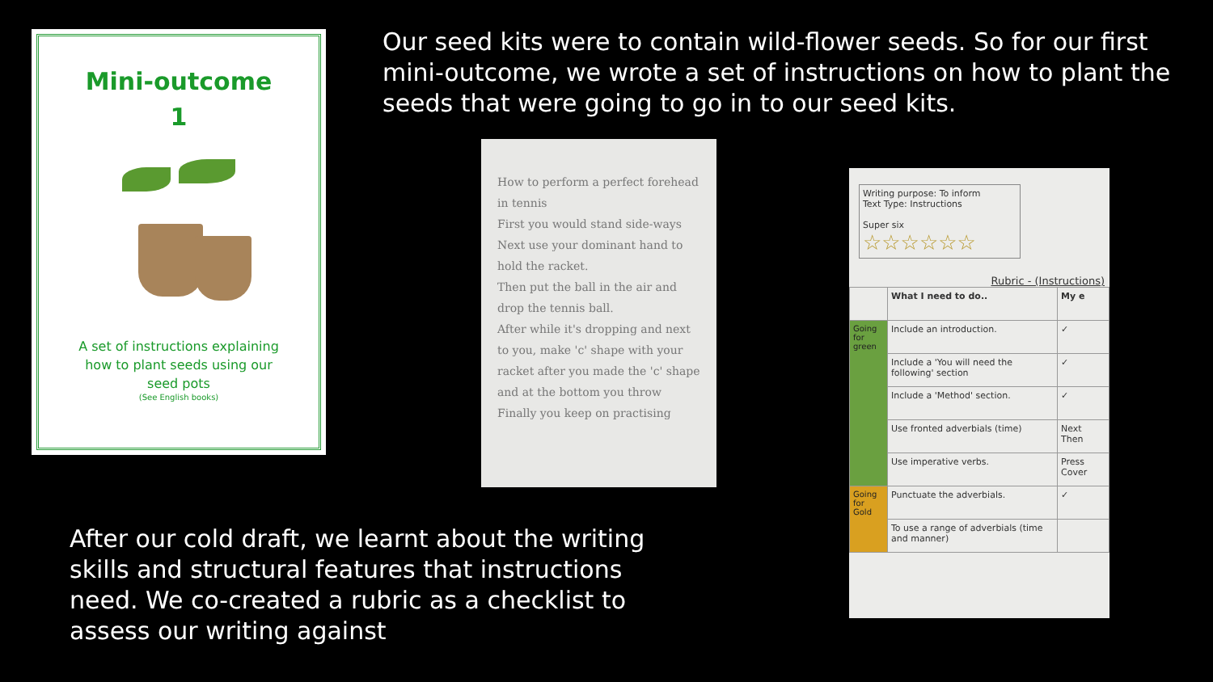Mini-outcome
1
A set of instructions explaining
how to plant seeds using our
seed pots
(See English books)
Our seed kits were to contain wild-flower seeds. So for our first mini-outcome, we wrote a set of instructions on how to plant the seeds that were going to go in to our seed kits.
How to perform a perfect forehead in tennis
First you would stand side-ways
Next use your dominant hand to hold the racket.
Then put the ball in the air and drop the tennis ball.
After while it's dropping and next to you, make 'c' shape with your racket after you made the 'c' shape and at the bottom you throw
Finally you keep on practising
Writing purpose: To inform
Text Type: Instructions
Super six
☆☆☆☆☆☆
Rubric - (Instructions)
| | What I need to do.. | My e |
| --- | --- | --- |
| Going for green | Include an introduction. | ✓ |
| | Include a 'You will need the following' section | ✓ |
| | Include a 'Method' section. | ✓ |
| | Use fronted adverbials (time) | Next Then |
| | Use imperative verbs. | Press Cover |
| Going for Gold | Punctuate the adverbials. | ✓ |
| | To use a range of adverbials (time and manner) | |
After our cold draft, we learnt about the writing skills and structural features that instructions need. We co-created a rubric as a checklist to assess our writing against